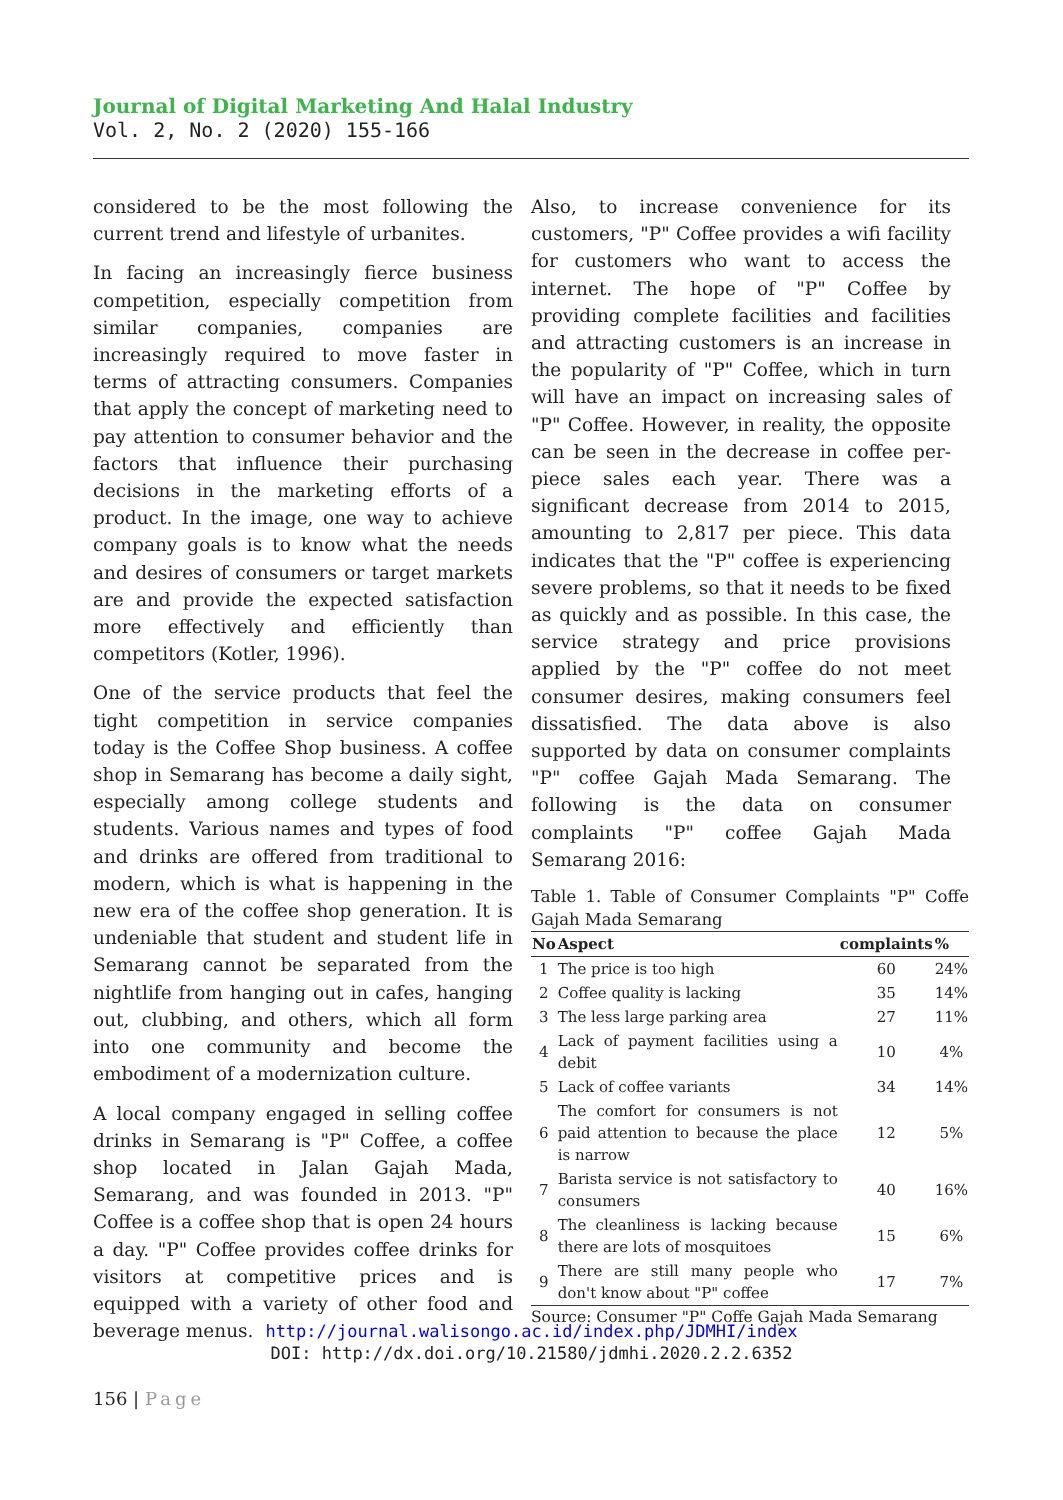Journal of Digital Marketing And Halal Industry
Vol. 2, No. 2 (2020) 155-166
considered to be the most following the current trend and lifestyle of urbanites.
In facing an increasingly fierce business competition, especially competition from similar companies, companies are increasingly required to move faster in terms of attracting consumers. Companies that apply the concept of marketing need to pay attention to consumer behavior and the factors that influence their purchasing decisions in the marketing efforts of a product. In the image, one way to achieve company goals is to know what the needs and desires of consumers or target markets are and provide the expected satisfaction more effectively and efficiently than competitors (Kotler, 1996).
One of the service products that feel the tight competition in service companies today is the Coffee Shop business. A coffee shop in Semarang has become a daily sight, especially among college students and students. Various names and types of food and drinks are offered from traditional to modern, which is what is happening in the new era of the coffee shop generation. It is undeniable that student and student life in Semarang cannot be separated from the nightlife from hanging out in cafes, hanging out, clubbing, and others, which all form into one community and become the embodiment of a modernization culture.
A local company engaged in selling coffee drinks in Semarang is "P" Coffee, a coffee shop located in Jalan Gajah Mada, Semarang, and was founded in 2013. "P" Coffee is a coffee shop that is open 24 hours a day. "P" Coffee provides coffee drinks for visitors at competitive prices and is equipped with a variety of other food and beverage menus.
Also, to increase convenience for its customers, "P" Coffee provides a wifi facility for customers who want to access the internet. The hope of "P" Coffee by providing complete facilities and facilities and attracting customers is an increase in the popularity of "P" Coffee, which in turn will have an impact on increasing sales of "P" Coffee. However, in reality, the opposite can be seen in the decrease in coffee per-piece sales each year. There was a significant decrease from 2014 to 2015, amounting to 2,817 per piece. This data indicates that the "P" coffee is experiencing severe problems, so that it needs to be fixed as quickly and as possible. In this case, the service strategy and price provisions applied by the "P" coffee do not meet consumer desires, making consumers feel dissatisfied. The data above is also supported by data on consumer complaints "P" coffee Gajah Mada Semarang. The following is the data on consumer complaints "P" coffee Gajah Mada Semarang 2016:
Table 1. Table of Consumer Complaints "P" Coffe Gajah Mada Semarang
| No | Aspect | complaints | % |
| --- | --- | --- | --- |
| 1 | The price is too high | 60 | 24% |
| 2 | Coffee quality is lacking | 35 | 14% |
| 3 | The less large parking area | 27 | 11% |
| 4 | Lack of payment facilities using a debit | 10 | 4% |
| 5 | Lack of coffee variants | 34 | 14% |
| 6 | The comfort for consumers is not paid attention to because the place is narrow | 12 | 5% |
| 7 | Barista service is not satisfactory to consumers | 40 | 16% |
| 8 | The cleanliness is lacking because there are lots of mosquitoes | 15 | 6% |
| 9 | There are still many people who don't know about "P" coffee | 17 | 7% |
Source: Consumer "P" Coffe Gajah Mada Semarang
http://journal.walisongo.ac.id/index.php/JDMHI/index
DOI: http://dx.doi.org/10.21580/jdmhi.2020.2.2.6352
156 | Page